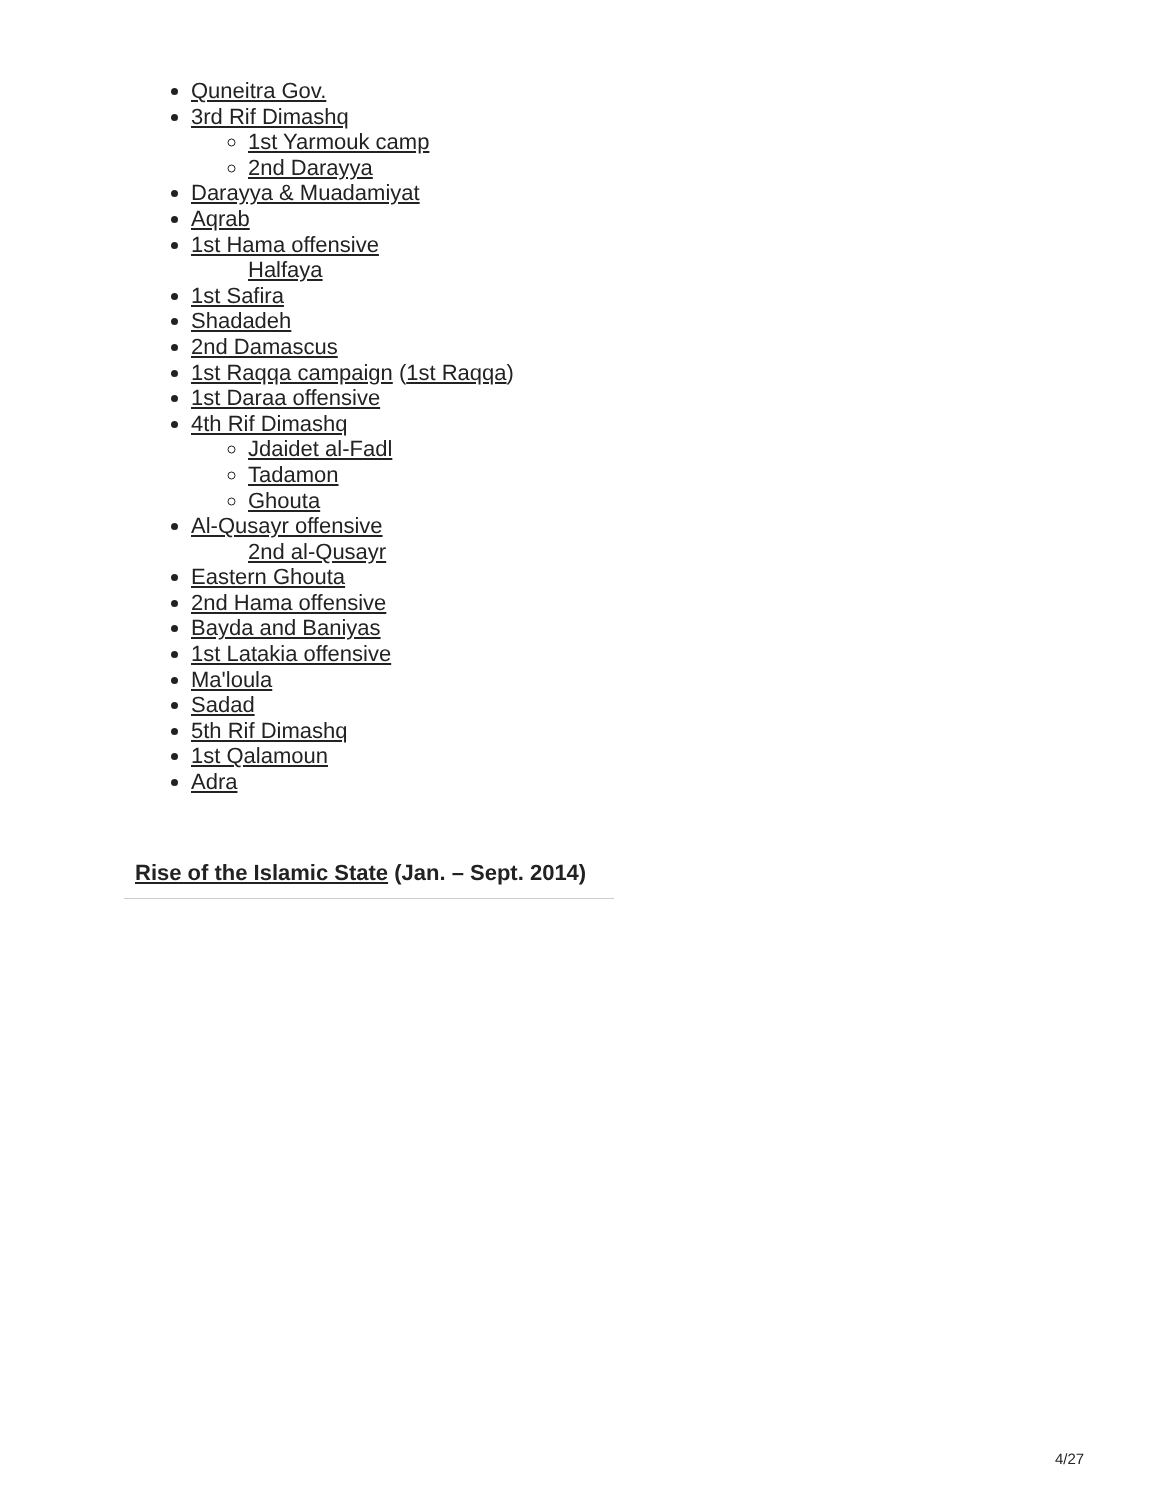Quneitra Gov.
3rd Rif Dimashq
1st Yarmouk camp
2nd Darayya
Darayya & Muadamiyat
Aqrab
1st Hama offensive
Halfaya
1st Safira
Shadadeh
2nd Damascus
1st Raqqa campaign (1st Raqqa)
1st Daraa offensive
4th Rif Dimashq
Jdaidet al-Fadl
Tadamon
Ghouta
Al-Qusayr offensive
2nd al-Qusayr
Eastern Ghouta
2nd Hama offensive
Bayda and Baniyas
1st Latakia offensive
Ma'loula
Sadad
5th Rif Dimashq
1st Qalamoun
Adra
Rise of the Islamic State (Jan. – Sept. 2014)
4/27